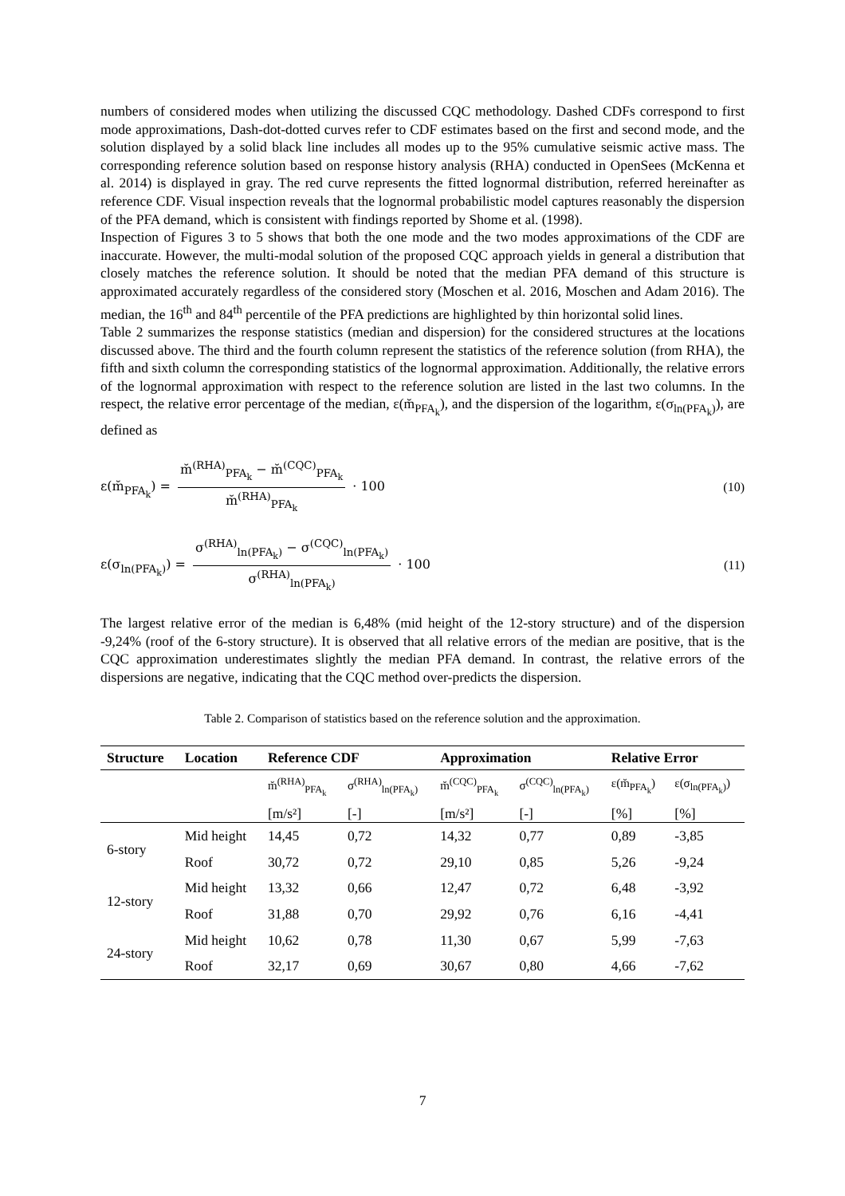numbers of considered modes when utilizing the discussed CQC methodology. Dashed CDFs correspond to first mode approximations, Dash-dot-dotted curves refer to CDF estimates based on the first and second mode, and the solution displayed by a solid black line includes all modes up to the 95% cumulative seismic active mass. The corresponding reference solution based on response history analysis (RHA) conducted in OpenSees (McKenna et al. 2014) is displayed in gray. The red curve represents the fitted lognormal distribution, referred hereinafter as reference CDF. Visual inspection reveals that the lognormal probabilistic model captures reasonably the dispersion of the PFA demand, which is consistent with findings reported by Shome et al. (1998).
Inspection of Figures 3 to 5 shows that both the one mode and the two modes approximations of the CDF are inaccurate. However, the multi-modal solution of the proposed CQC approach yields in general a distribution that closely matches the reference solution. It should be noted that the median PFA demand of this structure is approximated accurately regardless of the considered story (Moschen et al. 2016, Moschen and Adam 2016). The median, the 16<sup>th</sup> and 84<sup>th</sup> percentile of the PFA predictions are highlighted by thin horizontal solid lines.
Table 2 summarizes the response statistics (median and dispersion) for the considered structures at the locations discussed above. The third and the fourth column represent the statistics of the reference solution (from RHA), the fifth and sixth column the corresponding statistics of the lognormal approximation. Additionally, the relative errors of the lognormal approximation with respect to the reference solution are listed in the last two columns. In the respect, the relative error percentage of the median, ε(m̆<sub>PFA<sub>k</sub></sub>), and the dispersion of the logarithm, ε(σ<sub>ln(PFA<sub>k</sub>)</sub>), are defined as
ε(m̆<sub>PFA<sub>k</sub></sub>) = m̆<sup>(RHA)</sup><sub>PFA<sub>k</sub></sub> − m̆<sup>(CQC)</sup><sub>PFA<sub>k</sub></sub> m̆<sup>(RHA)</sup><sub>PFA<sub>k</sub></sub> · 100
(10)
ε(σ<sub>ln(PFA<sub>k</sub>)</sub>) = σ<sup>(RHA)</sup><sub>ln(PFA<sub>k</sub>)</sub> − σ<sup>(CQC)</sup><sub>ln(PFA<sub>k</sub>)</sub> σ<sup>(RHA)</sup><sub>ln(PFA<sub>k</sub>)</sub> · 100
(11)
The largest relative error of the median is 6,48% (mid height of the 12-story structure) and of the dispersion -9,24% (roof of the 6-story structure). It is observed that all relative errors of the median are positive, that is the CQC approximation underestimates slightly the median PFA demand. In contrast, the relative errors of the dispersions are negative, indicating that the CQC method over-predicts the dispersion.
Table 2. Comparison of statistics based on the reference solution and the approximation.
| Structure | Location | Reference CDF | | Approximation | | Relative Error | |
| --- | --- | --- | --- | --- | --- | --- | --- |
| | | m̆<sup>(RHA)</sup><sub>PFA<sub>k</sub></sub> | σ<sup>(RHA)</sup><sub>ln(PFA<sub>k</sub>)</sub> | m̆<sup>(CQC)</sup><sub>PFA<sub>k</sub></sub> | σ<sup>(CQC)</sup><sub>ln(PFA<sub>k</sub>)</sub> | ε(m̆<sub>PFA<sub>k</sub></sub>) | ε(σ<sub>ln(PFA<sub>k</sub>)</sub>) |
| | | [m/s²] | [-] | [m/s²] | [-] | [%] | [%] |
| 6-story | Mid height | 14,45 | 0,72 | 14,32 | 0,77 | 0,89 | -3,85 |
| | Roof | 30,72 | 0,72 | 29,10 | 0,85 | 5,26 | -9,24 |
| 12-story | Mid height | 13,32 | 0,66 | 12,47 | 0,72 | 6,48 | -3,92 |
| | Roof | 31,88 | 0,70 | 29,92 | 0,76 | 6,16 | -4,41 |
| 24-story | Mid height | 10,62 | 0,78 | 11,30 | 0,67 | 5,99 | -7,63 |
| | Roof | 32,17 | 0,69 | 30,67 | 0,80 | 4,66 | -7,62 |
7